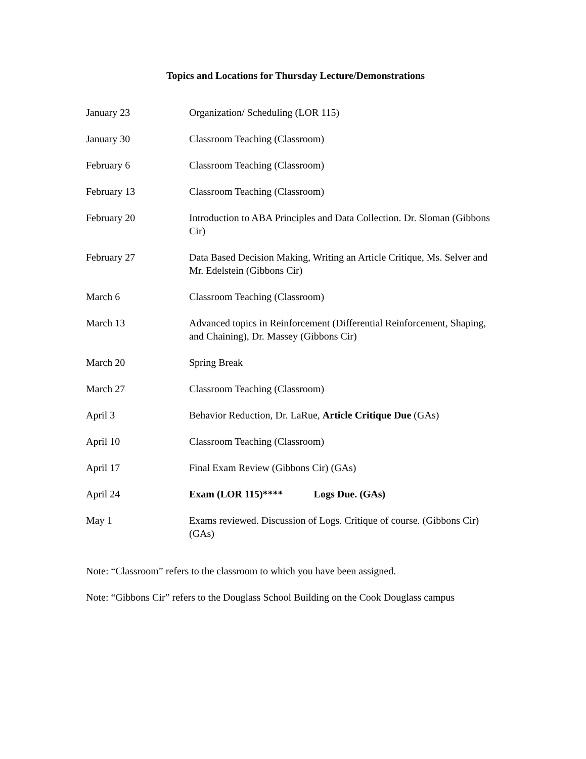Topics and Locations for Thursday Lecture/Demonstrations
January 23 Organization/ Scheduling (LOR 115)
January 30 Classroom Teaching (Classroom)
February 6 Classroom Teaching (Classroom)
February 13 Classroom Teaching (Classroom)
February 20 Introduction to ABA Principles and Data Collection. Dr. Sloman (Gibbons Cir)
February 27 Data Based Decision Making, Writing an Article Critique, Ms. Selver and Mr. Edelstein (Gibbons Cir)
March 6 Classroom Teaching (Classroom)
March 13 Advanced topics in Reinforcement (Differential Reinforcement, Shaping, and Chaining), Dr. Massey (Gibbons Cir)
March 20 Spring Break
March 27 Classroom Teaching (Classroom)
April 3 Behavior Reduction, Dr. LaRue, Article Critique Due (GAs)
April 10 Classroom Teaching (Classroom)
April 17 Final Exam Review (Gibbons Cir) (GAs)
April 24 Exam (LOR 115)**** Logs Due. (GAs)
May 1 Exams reviewed. Discussion of Logs. Critique of course. (Gibbons Cir) (GAs)
Note: “Classroom” refers to the classroom to which you have been assigned.
Note: “Gibbons Cir” refers to the Douglass School Building on the Cook Douglass campus